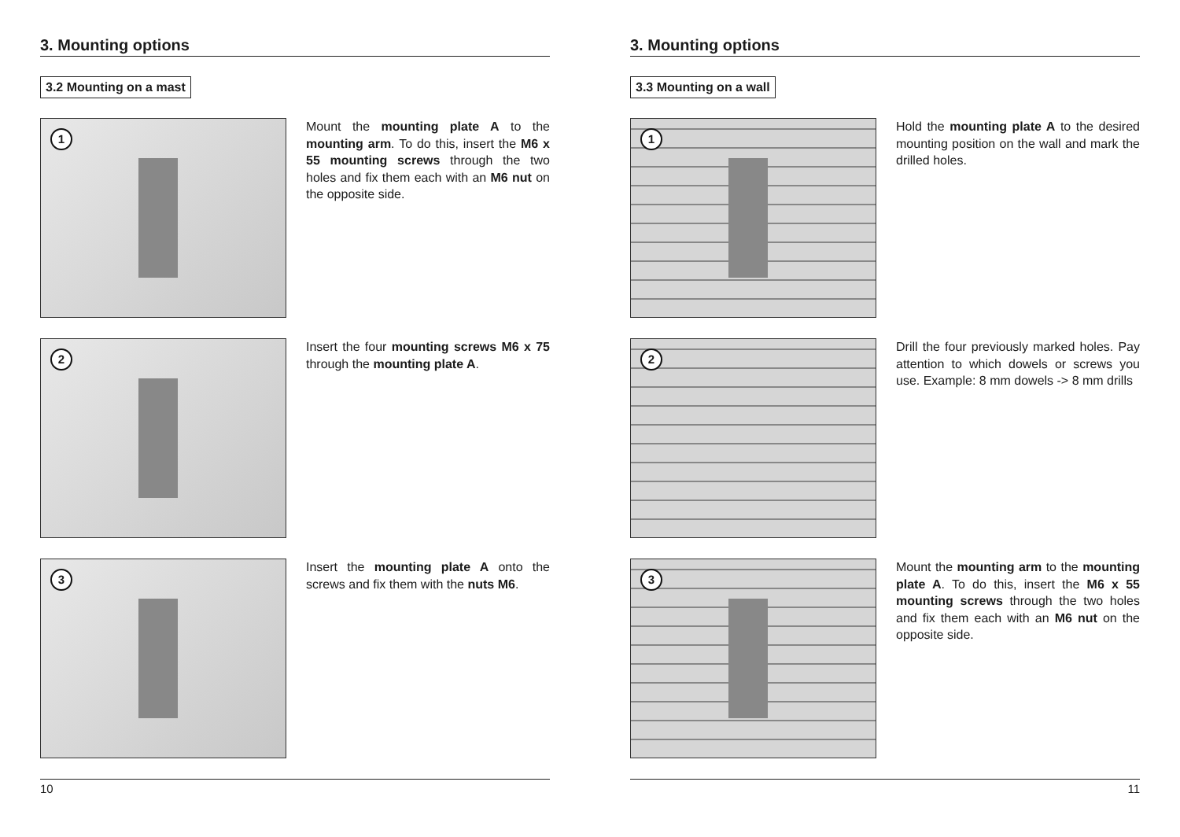3. Mounting options
3.2 Mounting on a mast
1
Mount the mounting plate A to the mounting arm. To do this, insert the M6 x 55 mounting screws through the two holes and fix them each with an M6 nut on the opposite side.
2
Insert the four mounting screws M6 x 75 through the mounting plate A.
3
Insert the mounting plate A onto the screws and fix them with the nuts M6.
10
3. Mounting options
3.3 Mounting on a wall
1
Hold the mounting plate A to the desired mounting position on the wall and mark the drilled holes.
2
Drill the four previously marked holes. Pay attention to which dowels or screws you use. Example: 8 mm dowels -> 8 mm drills
3
Mount the mounting arm to the moun­ting plate A. To do this, insert the M6 x 55 mounting screws through the two holes and fix them each with an M6 nut on the opposite side.
11